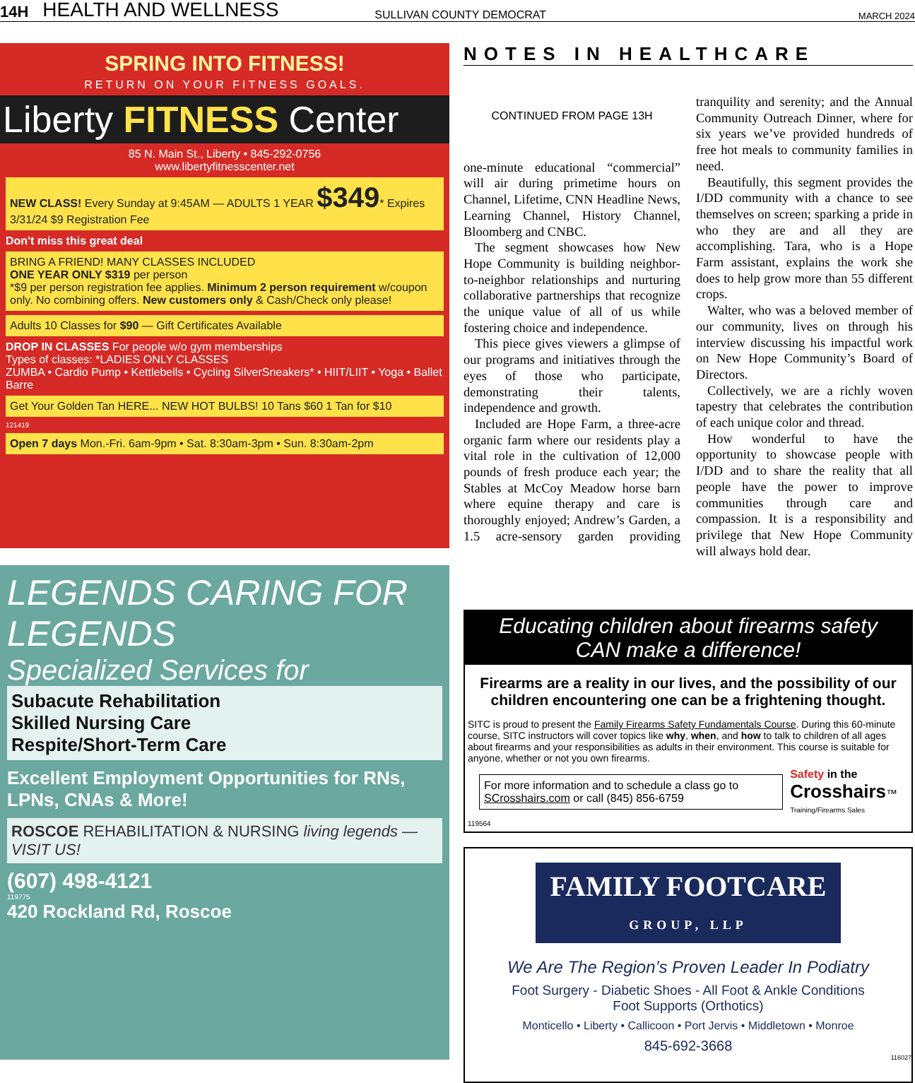14H HEALTH AND WELLNESS SULLIVAN COUNTY DEMOCRAT MARCH 2024
SPRING INTO FITNESS!
RETURN ON YOUR FITNESS GOALS.
Liberty FITNESS Center
85 N. Main St., Liberty • 845-292-0756
www.libertyfitnesscenter.net
NEW CLASS! Every Sunday at 9:45AM — ADULTS 1 YEAR $349* Expires 3/31/24 $9 Registration Fee
Don't miss this great deal
BRING A FRIEND! MANY CLASSES INCLUDED
ONE YEAR ONLY $319 per person
*$9 per person registration fee applies. Minimum 2 person requirement w/coupon only. No combining offers. New customers only & Cash/Check only please!
Adults 10 Classes for $90 — Gift Certificates Available
DROP IN CLASSES For people w/o gym memberships
Types of classes: *LADIES ONLY CLASSES
ZUMBA • Cardio Pump • Kettlebells • Cycling SilverSneakers* • HIIT/LIIT • Yoga • Ballet Barre
Get Your Golden Tan HERE... NEW HOT BULBS! 10 Tans $60 1 Tan for $10
121419
Open 7 days Mon.-Fri. 6am-9pm • Sat. 8:30am-3pm • Sun. 8:30am-2pm
LEGENDS CARING FOR LEGENDS
Specialized Services for
Subacute Rehabilitation
Skilled Nursing Care
Respite/Short-Term Care
Excellent Employment Opportunities for RNs, LPNs, CNAs & More!
ROSCOE REHABILITATION & NURSING living legends — VISIT US!
(607) 498-4121
119775
420 Rockland Rd, Roscoe
NOTES IN HEALTHCARE
CONTINUED FROM PAGE 13H
one-minute educational “commercial” will air during primetime hours on Channel, Lifetime, CNN Headline News, Learning Channel, History Channel, Bloomberg and CNBC.
The segment showcases how New Hope Community is building neighbor-to-neighbor relationships and nurturing collaborative partnerships that recognize the unique value of all of us while fostering choice and independence.
This piece gives viewers a glimpse of our programs and initiatives through the eyes of those who participate, demonstrating their talents, independence and growth.
Included are Hope Farm, a three-acre organic farm where our residents play a vital role in the cultivation of 12,000 pounds of fresh produce each year; the Stables at McCoy Meadow horse barn where equine therapy and care is thoroughly enjoyed; Andrew’s Garden, a 1.5 acre-sensory garden providing tranquility and serenity; and the Annual Community Outreach Dinner, where for six years we’ve provided hundreds of free hot meals to community families in need.
Beautifully, this segment provides the I/DD community with a chance to see themselves on screen; sparking a pride in who they are and all they are accomplishing. Tara, who is a Hope Farm assistant, explains the work she does to help grow more than 55 different crops.
Walter, who was a beloved member of our community, lives on through his interview discussing his impactful work on New Hope Community’s Board of Directors.
Collectively, we are a richly woven tapestry that celebrates the contribution of each unique color and thread.
How wonderful to have the opportunity to showcase people with I/DD and to share the reality that all people have the power to improve communities through care and compassion. It is a responsibility and privilege that New Hope Community will always hold dear.
Educating children about firearms safety
CAN make a difference!
Firearms are a reality in our lives, and the possibility of our children encountering one can be a frightening thought.
SITC is proud to present the Family Firearms Safety Fundamentals Course. During this 60-minute course, SITC instructors will cover topics like why, when, and how to talk to children of all ages about firearms and your responsibilities as adults in their environment. This course is suitable for anyone, whether or not you own firearms.
For more information and to schedule a class go to SCrosshairs.com or call (845) 856-6759
Safety in the
Crosshairs™
Training/Firearms Sales
119564
FAMILY FOOTCARE
GROUP, LLP
We Are The Region’s Proven Leader In Podiatry
Foot Surgery - Diabetic Shoes - All Foot & Ankle Conditions
Foot Supports (Orthotics)
Monticello • Liberty • Callicoon • Port Jervis • Middletown • Monroe
845-692-3668
116027